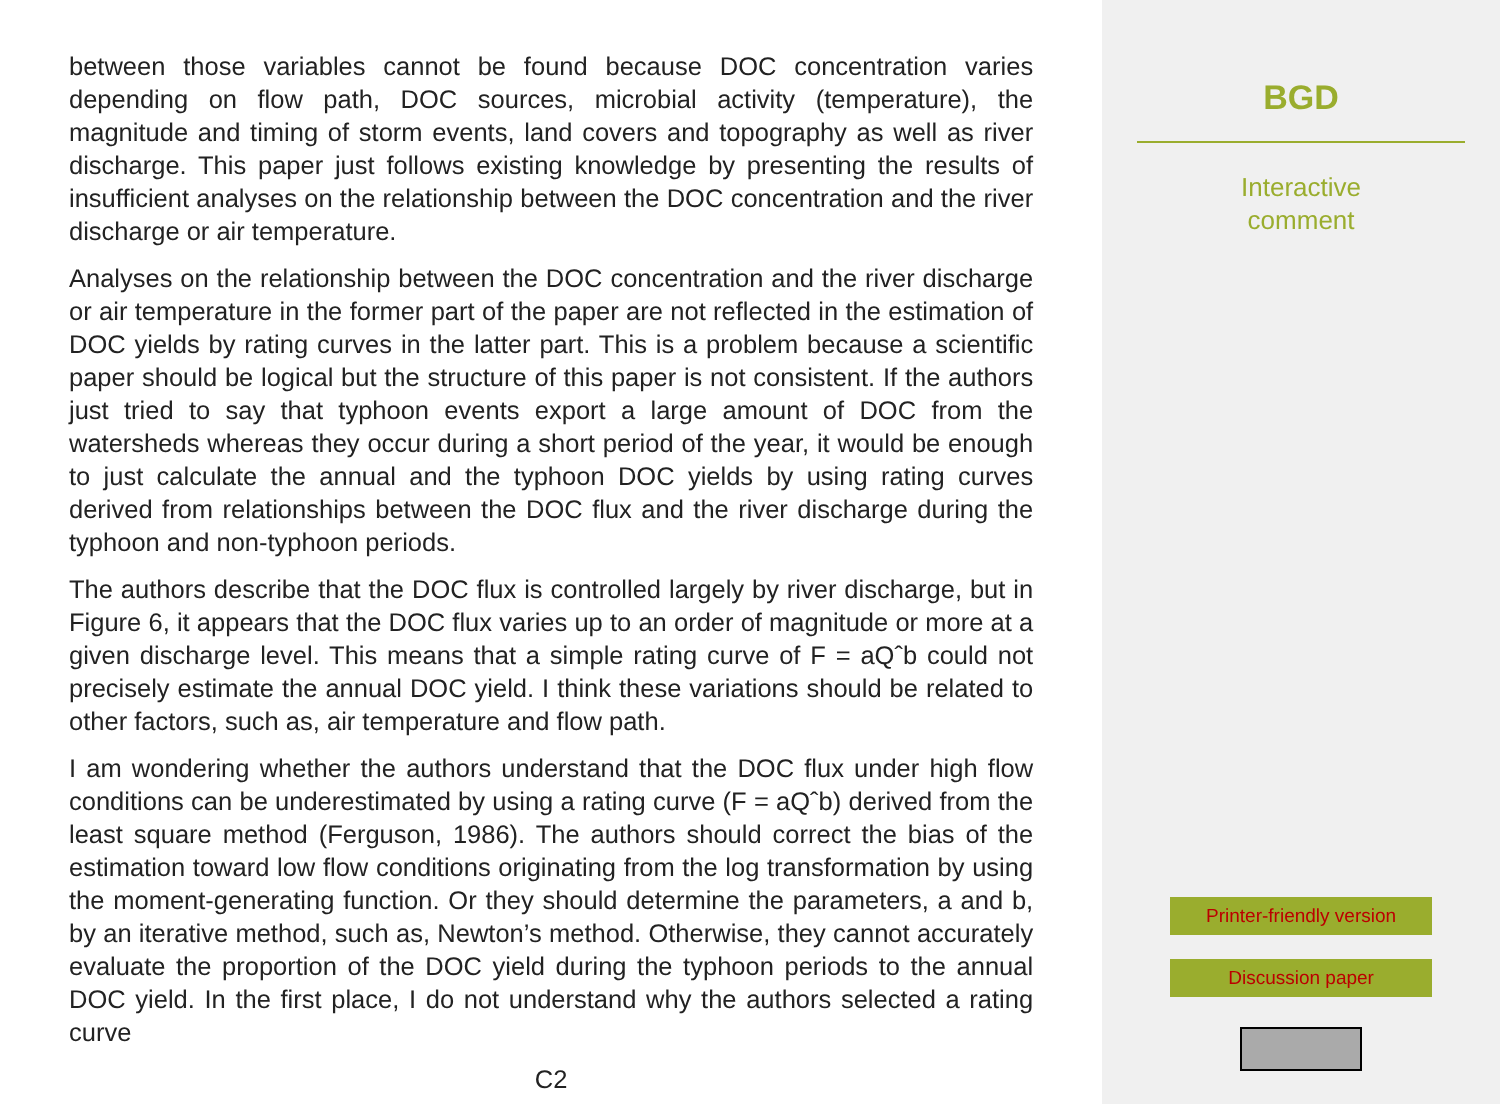between those variables cannot be found because DOC concentration varies depending on flow path, DOC sources, microbial activity (temperature), the magnitude and timing of storm events, land covers and topography as well as river discharge. This paper just follows existing knowledge by presenting the results of insufficient analyses on the relationship between the DOC concentration and the river discharge or air temperature.
Analyses on the relationship between the DOC concentration and the river discharge or air temperature in the former part of the paper are not reflected in the estimation of DOC yields by rating curves in the latter part. This is a problem because a scientific paper should be logical but the structure of this paper is not consistent. If the authors just tried to say that typhoon events export a large amount of DOC from the watersheds whereas they occur during a short period of the year, it would be enough to just calculate the annual and the typhoon DOC yields by using rating curves derived from relationships between the DOC flux and the river discharge during the typhoon and non-typhoon periods.
The authors describe that the DOC flux is controlled largely by river discharge, but in Figure 6, it appears that the DOC flux varies up to an order of magnitude or more at a given discharge level. This means that a simple rating curve of F = aQˆb could not precisely estimate the annual DOC yield. I think these variations should be related to other factors, such as, air temperature and flow path.
I am wondering whether the authors understand that the DOC flux under high flow conditions can be underestimated by using a rating curve (F = aQˆb) derived from the least square method (Ferguson, 1986). The authors should correct the bias of the estimation toward low flow conditions originating from the log transformation by using the moment-generating function. Or they should determine the parameters, a and b, by an iterative method, such as, Newton’s method. Otherwise, they cannot accurately evaluate the proportion of the DOC yield during the typhoon periods to the annual DOC yield. In the first place, I do not understand why the authors selected a rating curve
C2
BGD
Interactive
comment
Printer-friendly version
Discussion paper